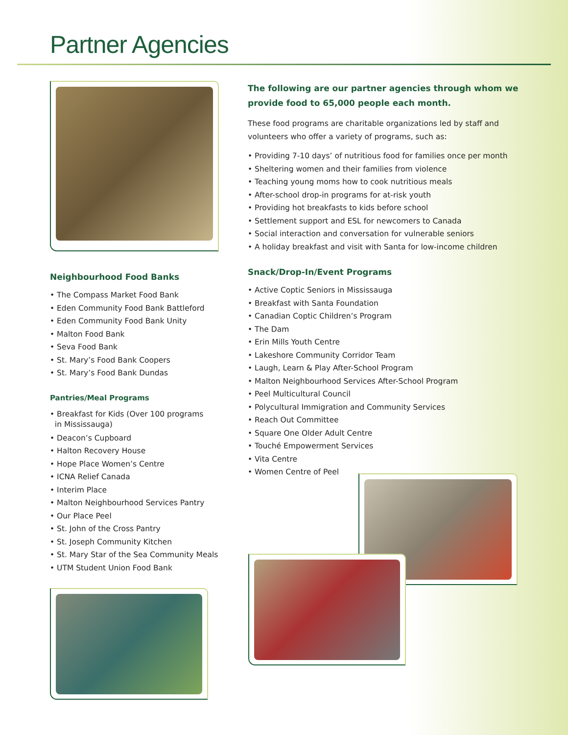Partner Agencies
Neighbourhood Food Banks
• The Compass Market Food Bank
• Eden Community Food Bank Battleford
• Eden Community Food Bank Unity
• Malton Food Bank
• Seva Food Bank
• St. Mary’s Food Bank Coopers
• St. Mary’s Food Bank Dundas
Pantries/Meal Programs
• Breakfast for Kids (Over 100 programs
in Mississauga)
• Deacon’s Cupboard
• Halton Recovery House
• Hope Place Women’s Centre
• ICNA Relief Canada
• Interim Place
• Malton Neighbourhood Services Pantry
• Our Place Peel
• St. John of the Cross Pantry
• St. Joseph Community Kitchen
• St. Mary Star of the Sea Community Meals
• UTM Student Union Food Bank
The following are our partner agencies through whom we provide food to 65,000 people each month.
These food programs are charitable organizations led by staff and volunteers who offer a variety of programs, such as:
• Providing 7-10 days’ of nutritious food for families once per month
• Sheltering women and their families from violence
• Teaching young moms how to cook nutritious meals
• After-school drop-in programs for at-risk youth
• Providing hot breakfasts to kids before school
• Settlement support and ESL for newcomers to Canada
• Social interaction and conversation for vulnerable seniors
• A holiday breakfast and visit with Santa for low-income children
Snack/Drop-In/Event Programs
• Active Coptic Seniors in Mississauga
• Breakfast with Santa Foundation
• Canadian Coptic Children’s Program
• The Dam
• Erin Mills Youth Centre
• Lakeshore Community Corridor Team
• Laugh, Learn & Play After-School Program
• Malton Neighbourhood Services After-School Program
• Peel Multicultural Council
• Polycultural Immigration and Community Services
• Reach Out Committee
• Square One Older Adult Centre
• Touché Empowerment Services
• Vita Centre
• Women Centre of Peel